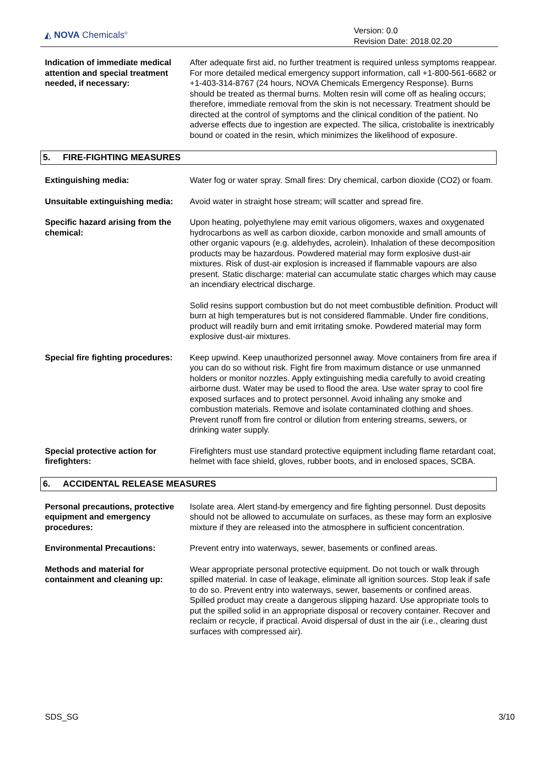◭ NOVA Chemicals<sup>®</sup>
Version: 0.0
Revision Date: 2018.02.20
Indication of immediate medical attention and special treatment needed, if necessary:
After adequate first aid, no further treatment is required unless symptoms reappear. For more detailed medical emergency support information, call +1-800-561-6682 or +1-403-314-8767 (24 hours, NOVA Chemicals Emergency Response). Burns should be treated as thermal burns. Molten resin will come off as healing occurs; therefore, immediate removal from the skin is not necessary. Treatment should be directed at the control of symptoms and the clinical condition of the patient. No adverse effects due to ingestion are expected. The silica, cristobalite is inextricably bound or coated in the resin, which minimizes the likelihood of exposure.
5. FIRE-FIGHTING MEASURES
Extinguishing media: Water fog or water spray. Small fires: Dry chemical, carbon dioxide (CO2) or foam.
Unsuitable extinguishing media:
Avoid water in straight hose stream; will scatter and spread fire.
Specific hazard arising from the chemical:
Upon heating, polyethylene may emit various oligomers, waxes and oxygenated hydrocarbons as well as carbon dioxide, carbon monoxide and small amounts of other organic vapours (e.g. aldehydes, acrolein). Inhalation of these decomposition products may be hazardous. Powdered material may form explosive dust-air mixtures. Risk of dust-air explosion is increased if flammable vapours are also present. Static discharge: material can accumulate static charges which may cause an incendiary electrical discharge.
Solid resins support combustion but do not meet combustible definition. Product will burn at high temperatures but is not considered flammable. Under fire conditions, product will readily burn and emit irritating smoke. Powdered material may form explosive dust-air mixtures.
Special fire fighting procedures:
Keep upwind. Keep unauthorized personnel away. Move containers from fire area if you can do so without risk. Fight fire from maximum distance or use unmanned holders or monitor nozzles. Apply extinguishing media carefully to avoid creating airborne dust. Water may be used to flood the area. Use water spray to cool fire exposed surfaces and to protect personnel. Avoid inhaling any smoke and combustion materials. Remove and isolate contaminated clothing and shoes. Prevent runoff from fire control or dilution from entering streams, sewers, or drinking water supply.
Special protective action for firefighters:
Firefighters must use standard protective equipment including flame retardant coat, helmet with face shield, gloves, rubber boots, and in enclosed spaces, SCBA.
6. ACCIDENTAL RELEASE MEASURES
Personal precautions, protective equipment and emergency procedures:
Isolate area. Alert stand-by emergency and fire fighting personnel. Dust deposits should not be allowed to accumulate on surfaces, as these may form an explosive mixture if they are released into the atmosphere in sufficient concentration.
Environmental Precautions: Prevent entry into waterways, sewer, basements or confined areas.
Methods and material for containment and cleaning up:
Wear appropriate personal protective equipment. Do not touch or walk through spilled material. In case of leakage, eliminate all ignition sources. Stop leak if safe to do so. Prevent entry into waterways, sewer, basements or confined areas. Spilled product may create a dangerous slipping hazard. Use appropriate tools to put the spilled solid in an appropriate disposal or recovery container. Recover and reclaim or recycle, if practical. Avoid dispersal of dust in the air (i.e., clearing dust surfaces with compressed air).
SDS_SG 3/10